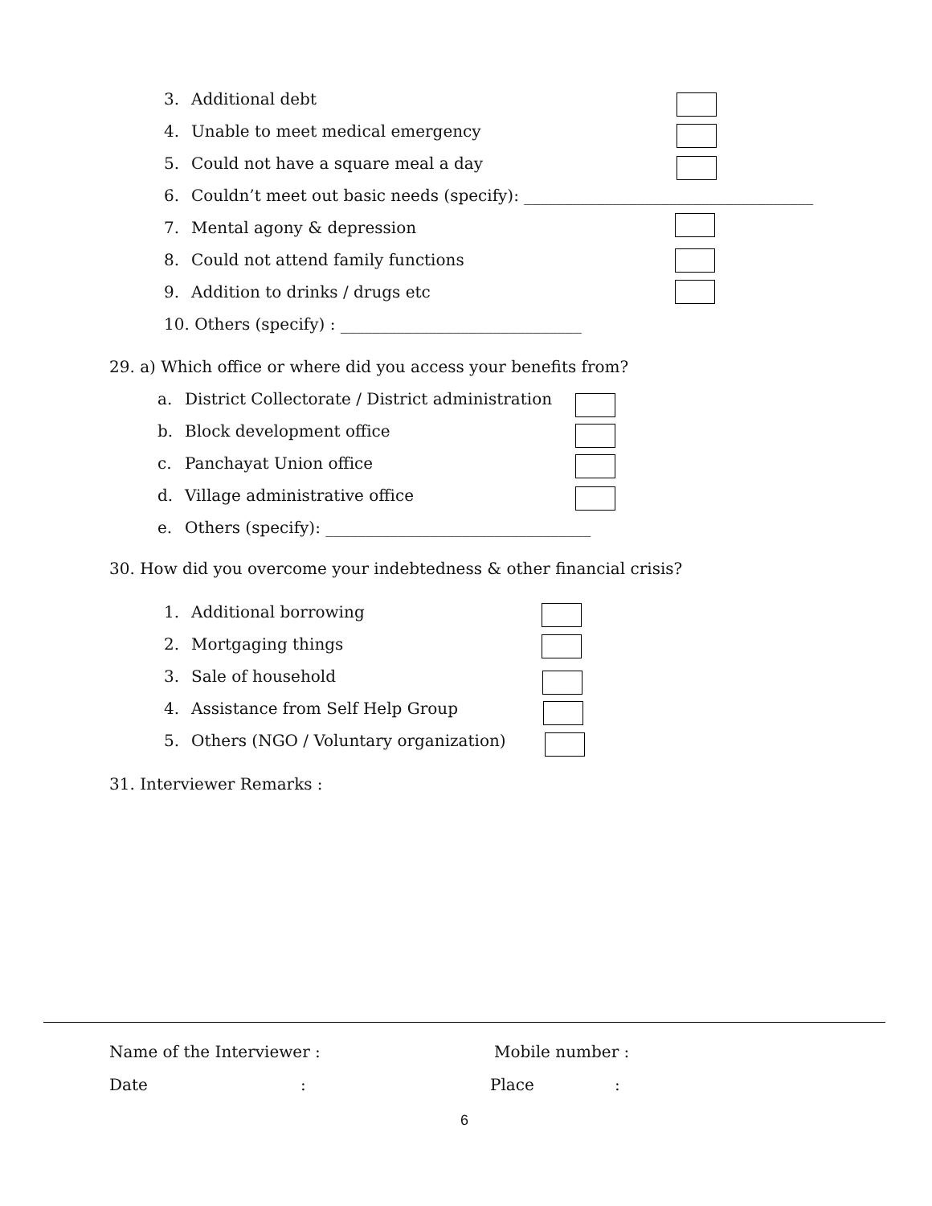3. Additional debt
4. Unable to meet medical emergency
5. Could not have a square meal a day
6. Couldn’t meet out basic needs (specify): ____________________________________
7. Mental agony & depression
8. Could not attend family functions
9. Addition to drinks / drugs etc
10. Others (specify) : ______________________________
29. a) Which office or where did you access your benefits from?
a. District Collectorate / District administration
b. Block development office
c. Panchayat Union office
d. Village administrative office
e. Others (specify): _________________________________
30. How did you overcome your indebtedness & other financial crisis?
1. Additional borrowing
2. Mortgaging things
3. Sale of household
4. Assistance from Self Help Group
5. Others (NGO / Voluntary organization)
31. Interviewer Remarks :
Name of the Interviewer : Mobile number :
Date : Place :
6